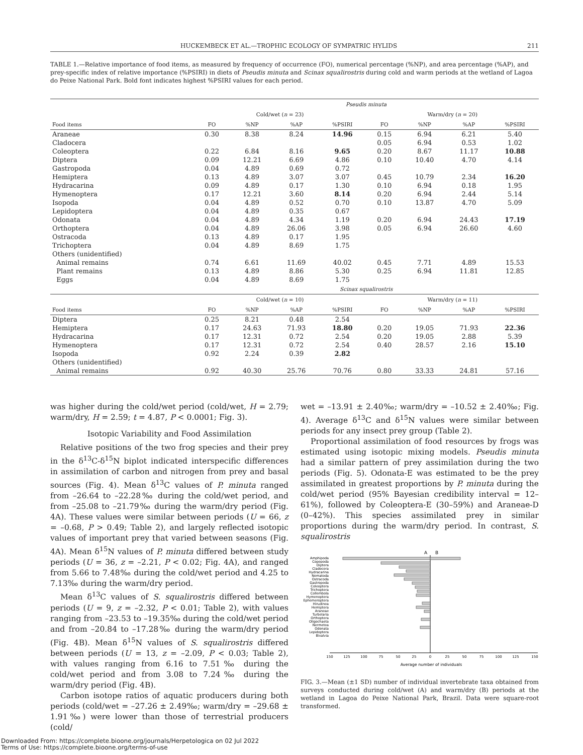HUCKEMBECK ET AL.—TROPHIC ECOLOGY OF SYMPATRIC HYLIDS 211
TABLE 1.—Relative importance of food items, as measured by frequency of occurrence (FO), numerical percentage (%NP), and area percentage (%AP), and prey-specific index of relative importance (%PSIRI) in diets of Pseudis minuta and Scinax squalirostris during cold and warm periods at the wetland of Lagoa do Peixe National Park. Bold font indicates highest %PSIRI values for each period.
| | Pseudis minuta | | | | | | | |
| --- | --- | --- | --- | --- | --- | --- | --- | --- |
| | Cold/wet ( n = 23) | | | | Warm/dry ( n = 20) | | | |
| Food items | FO | %NP | %AP | %PSIRI | FO | %NP | %AP | %PSIRI |
| Araneae | 0.30 | 8.38 | 8.24 | 14.96 | 0.15 | 6.94 | 6.21 | 5.40 |
| Cladocera | | | | | 0.05 | 6.94 | 0.53 | 1.02 |
| Coleoptera | 0.22 | 6.84 | 8.16 | 9.65 | 0.20 | 8.67 | 11.17 | 10.88 |
| Diptera | 0.09 | 12.21 | 6.69 | 4.86 | 0.10 | 10.40 | 4.70 | 4.14 |
| Gastropoda | 0.04 | 4.89 | 0.69 | 0.72 | | | | |
| Hemiptera | 0.13 | 4.89 | 3.07 | 3.07 | 0.45 | 10.79 | 2.34 | 16.20 |
| Hydracarina | 0.09 | 4.89 | 0.17 | 1.30 | 0.10 | 6.94 | 0.18 | 1.95 |
| Hymenoptera | 0.17 | 12.21 | 3.60 | 8.14 | 0.20 | 6.94 | 2.44 | 5.14 |
| Isopoda | 0.04 | 4.89 | 0.52 | 0.70 | 0.10 | 13.87 | 4.70 | 5.09 |
| Lepidoptera | 0.04 | 4.89 | 0.35 | 0.67 | | | | |
| Odonata | 0.04 | 4.89 | 4.34 | 1.19 | 0.20 | 6.94 | 24.43 | 17.19 |
| Orthoptera | 0.04 | 4.89 | 26.06 | 3.98 | 0.05 | 6.94 | 26.60 | 4.60 |
| Ostracoda | 0.13 | 4.89 | 0.17 | 1.95 | | | | |
| Trichoptera | 0.04 | 4.89 | 8.69 | 1.75 | | | | |
| Others (unidentified) | | | | | | | | |
| Animal remains | 0.74 | 6.61 | 11.69 | 40.02 | 0.45 | 7.71 | 4.89 | 15.53 |
| Plant remains | 0.13 | 4.89 | 8.86 | 5.30 | 0.25 | 6.94 | 11.81 | 12.85 |
| Eggs | 0.04 | 4.89 | 8.69 | 1.75 | | | | |
| | Scinax squalirostris | | | | | | | |
| | Cold/wet ( n = 10) | | | | Warm/dry ( n = 11) | | | |
| Food items | FO | %NP | %AP | %PSIRI | FO | %NP | %AP | %PSIRI |
| Diptera | 0.25 | 8.21 | 0.48 | 2.54 | | | | |
| Hemiptera | 0.17 | 24.63 | 71.93 | 18.80 | 0.20 | 19.05 | 71.93 | 22.36 |
| Hydracarina | 0.17 | 12.31 | 0.72 | 2.54 | 0.20 | 19.05 | 2.88 | 5.39 |
| Hymenoptera | 0.17 | 12.31 | 0.72 | 2.54 | 0.40 | 28.57 | 2.16 | 15.10 |
| Isopoda | 0.92 | 2.24 | 0.39 | 2.82 | | | | |
| Others (unidentified) | | | | | | | | |
| Animal remains | 0.92 | 40.30 | 25.76 | 70.76 | 0.80 | 33.33 | 24.81 | 57.16 |
was higher during the cold/wet period (cold/wet, H = 2.79; warm/dry, H = 2.59; t = 4.87, P < 0.0001; Fig. 3).
Isotopic Variability and Food Assimilation
Relative positions of the two frog species and their prey in the δ<sup>13</sup>C-δ<sup>15</sup>N biplot indicated interspecific differences in assimilation of carbon and nitrogen from prey and basal sources (Fig. 4). Mean δ<sup>13</sup>C values of P. minuta ranged from –26.64 to –22.28‰ during the cold/wet period, and from –25.08 to –21.79‰ during the warm/dry period (Fig. 4A). These values were similar between periods (U = 66, z = –0.68, P > 0.49; Table 2), and largely reflected isotopic values of important prey that varied between seasons (Fig. 4A). Mean δ<sup>15</sup>N values of P. minuta differed between study periods (U = 36, z = –2.21, P < 0.02; Fig. 4A), and ranged from 5.66 to 7.48‰ during the cold/wet period and 4.25 to 7.13‰ during the warm/dry period.
Mean δ<sup>13</sup>C values of S. squalirostris differed between periods (U = 9, z = –2.32, P < 0.01; Table 2), with values ranging from –23.53 to –19.35‰ during the cold/wet period and from –20.84 to –17.28‰ during the warm/dry period (Fig. 4B). Mean δ<sup>15</sup>N values of S. squalirostris differed between periods (U = 13, z = –2.09, P < 0.03; Table 2), with values ranging from 6.16 to 7.51‰ during the cold/wet period and from 3.08 to 7.24‰ during the warm/dry period (Fig. 4B).
Carbon isotope ratios of aquatic producers during both periods (cold/wet = –27.26 ± 2.49‰; warm/dry = –29.68 ± 1.91‰) were lower than those of terrestrial producers (cold/
wet = –13.91 ± 2.40‰; warm/dry = –10.52 ± 2.40‰; Fig. 4). Average δ<sup>13</sup>C and δ<sup>15</sup>N values were similar between periods for any insect prey group (Table 2).
Proportional assimilation of food resources by frogs was estimated using isotopic mixing models. Pseudis minuta had a similar pattern of prey assimilation during the two periods (Fig. 5). Odonata-E was estimated to be the prey assimilated in greatest proportions by P. minuta during the cold/wet period (95% Bayesian credibility interval = 12–61%), followed by Coleoptera-E (30–59%) and Araneae-D (0–42%). This species assimilated prey in similar proportions during the warm/dry period. In contrast, S. squalirostris
A
B
Amphipoda
Copepoda
Diptera
Cladocera
Hydracarina
Nematoda
Ostracoda
Gastropoda
Coleoptera
Trichoptera
Collembola
Hymenoptera
Ephemeroptera
Hirudinea
Hemiptera
Araneae
Turbelaria
Orthoptera
Oligochaeta
Nermetea
Odonata
Lepidoptera
Bivalvia
150
125
100
75
50
25
0
25
50
75
100
125
150
Average number of individuals
FIG. 3.—Mean (±1 SD) number of individual invertebrate taxa obtained from surveys conducted during cold/wet (A) and warm/dry (B) periods at the wetland in Lagoa do Peixe National Park, Brazil. Data were square-root transformed.
Downloaded From: https://complete.bioone.org/journals/Herpetologica on 02 Jul 2022
Terms of Use: https://complete.bioone.org/terms-of-use